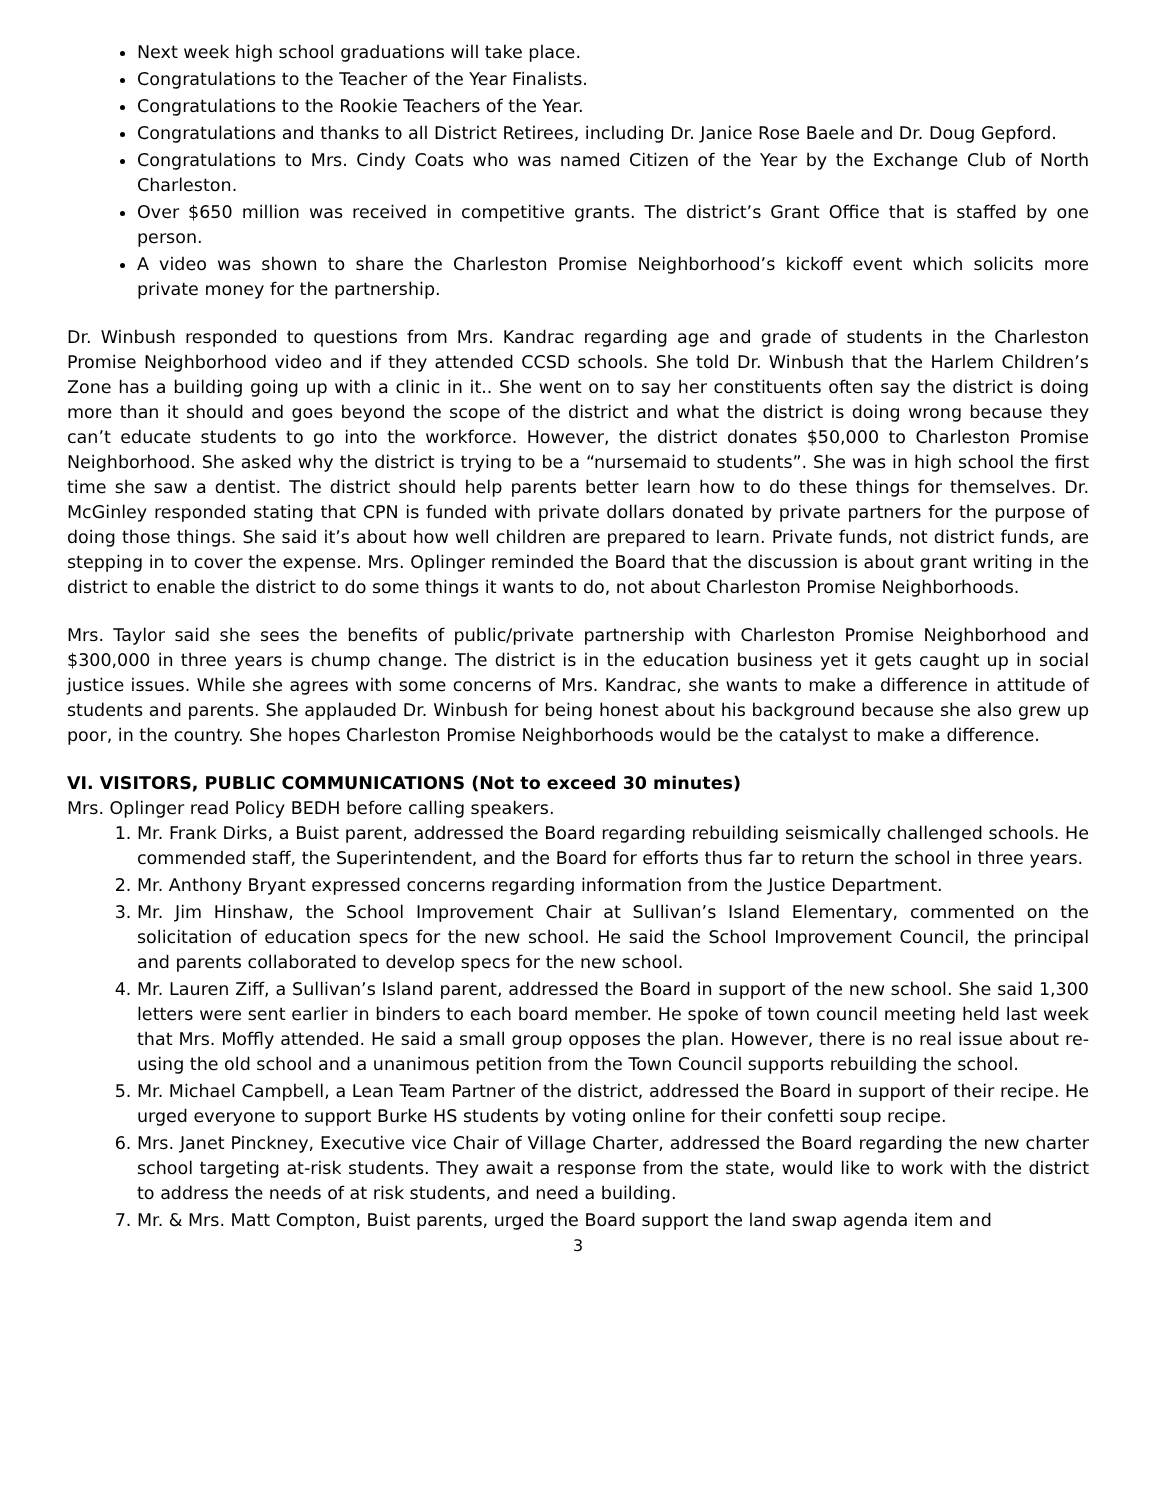Next week high school graduations will take place.
Congratulations to the Teacher of the Year Finalists.
Congratulations to the Rookie Teachers of the Year.
Congratulations and thanks to all District Retirees, including Dr. Janice Rose Baele and Dr. Doug Gepford.
Congratulations to Mrs. Cindy Coats who was named Citizen of the Year by the Exchange Club of North Charleston.
Over $650 million was received in competitive grants. The district’s Grant Office that is staffed by one person.
A video was shown to share the Charleston Promise Neighborhood’s kickoff event which solicits more private money for the partnership.
Dr. Winbush responded to questions from Mrs. Kandrac regarding age and grade of students in the Charleston Promise Neighborhood video and if they attended CCSD schools. She told Dr. Winbush that the Harlem Children’s Zone has a building going up with a clinic in it.. She went on to say her constituents often say the district is doing more than it should and goes beyond the scope of the district and what the district is doing wrong because they can’t educate students to go into the workforce. However, the district donates $50,000 to Charleston Promise Neighborhood. She asked why the district is trying to be a “nursemaid to students”. She was in high school the first time she saw a dentist. The district should help parents better learn how to do these things for themselves. Dr. McGinley responded stating that CPN is funded with private dollars donated by private partners for the purpose of doing those things. She said it’s about how well children are prepared to learn. Private funds, not district funds, are stepping in to cover the expense. Mrs. Oplinger reminded the Board that the discussion is about grant writing in the district to enable the district to do some things it wants to do, not about Charleston Promise Neighborhoods.
Mrs. Taylor said she sees the benefits of public/private partnership with Charleston Promise Neighborhood and $300,000 in three years is chump change. The district is in the education business yet it gets caught up in social justice issues. While she agrees with some concerns of Mrs. Kandrac, she wants to make a difference in attitude of students and parents. She applauded Dr. Winbush for being honest about his background because she also grew up poor, in the country. She hopes Charleston Promise Neighborhoods would be the catalyst to make a difference.
VI. VISITORS, PUBLIC COMMUNICATIONS (Not to exceed 30 minutes)
Mrs. Oplinger read Policy BEDH before calling speakers.
1. Mr. Frank Dirks, a Buist parent, addressed the Board regarding rebuilding seismically challenged schools. He commended staff, the Superintendent, and the Board for efforts thus far to return the school in three years.
2. Mr. Anthony Bryant expressed concerns regarding information from the Justice Department.
3. Mr. Jim Hinshaw, the School Improvement Chair at Sullivan’s Island Elementary, commented on the solicitation of education specs for the new school. He said the School Improvement Council, the principal and parents collaborated to develop specs for the new school.
4. Mr. Lauren Ziff, a Sullivan’s Island parent, addressed the Board in support of the new school. She said 1,300 letters were sent earlier in binders to each board member. He spoke of town council meeting held last week that Mrs. Moffly attended. He said a small group opposes the plan. However, there is no real issue about re-using the old school and a unanimous petition from the Town Council supports rebuilding the school.
5. Mr. Michael Campbell, a Lean Team Partner of the district, addressed the Board in support of their recipe. He urged everyone to support Burke HS students by voting online for their confetti soup recipe.
6. Mrs. Janet Pinckney, Executive vice Chair of Village Charter, addressed the Board regarding the new charter school targeting at-risk students. They await a response from the state, would like to work with the district to address the needs of at risk students, and need a building.
7. Mr. & Mrs. Matt Compton, Buist parents, urged the Board support the land swap agenda item and
3